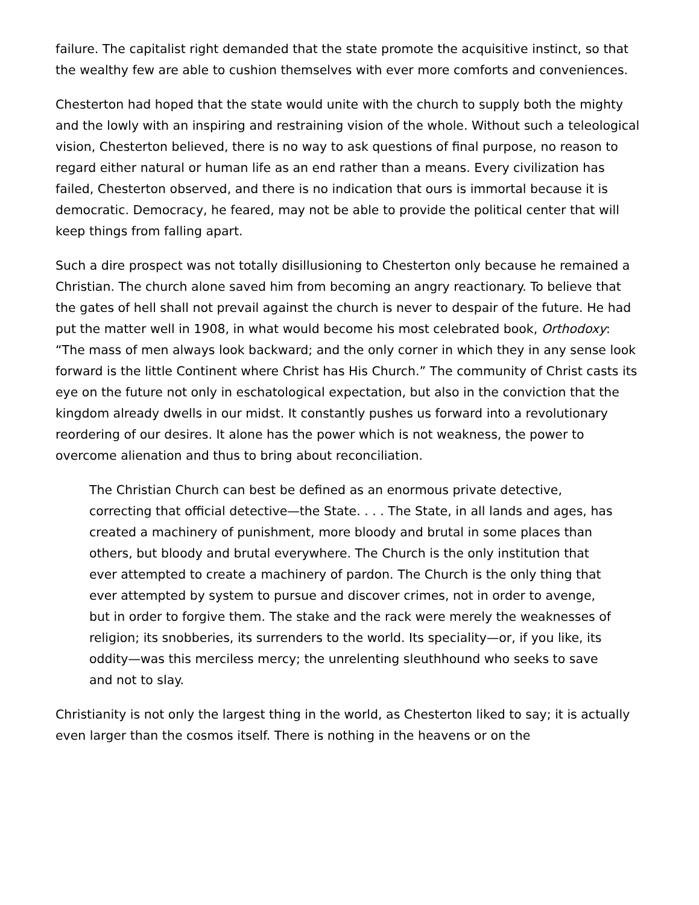failure. The capitalist right demanded that the state promote the acquisitive instinct, so that the wealthy few are able to cushion themselves with ever more comforts and conveniences.
Chesterton had hoped that the state would unite with the church to supply both the mighty and the lowly with an inspiring and restraining vision of the whole. Without such a teleological vision, Chesterton believed, there is no way to ask questions of final purpose, no reason to regard either natural or human life as an end rather than a means. Every civilization has failed, Chesterton observed, and there is no indication that ours is immortal because it is democratic. Democracy, he feared, may not be able to provide the political center that will keep things from falling apart.
Such a dire prospect was not totally disillusioning to Chesterton only because he remained a Christian. The church alone saved him from becoming an angry reactionary. To believe that the gates of hell shall not prevail against the church is never to despair of the future. He had put the matter well in 1908, in what would become his most celebrated book, Orthodoxy: “The mass of men always look backward; and the only corner in which they in any sense look forward is the little Continent where Christ has His Church.” The community of Christ casts its eye on the future not only in eschatological expectation, but also in the conviction that the kingdom already dwells in our midst. It constantly pushes us forward into a revolutionary reordering of our desires. It alone has the power which is not weakness, the power to overcome alienation and thus to bring about reconciliation.
The Christian Church can best be defined as an enormous private detective, correcting that official detective—the State. . . . The State, in all lands and ages, has created a machinery of punishment, more bloody and brutal in some places than others, but bloody and brutal everywhere. The Church is the only institution that ever attempted to create a machinery of pardon. The Church is the only thing that ever attempted by system to pursue and discover crimes, not in order to avenge, but in order to forgive them. The stake and the rack were merely the weaknesses of religion; its snobberies, its surrenders to the world. Its speciality—or, if you like, its oddity—was this merciless mercy; the unrelenting sleuthhound who seeks to save and not to slay.
Christianity is not only the largest thing in the world, as Chesterton liked to say; it is actually even larger than the cosmos itself. There is nothing in the heavens or on the